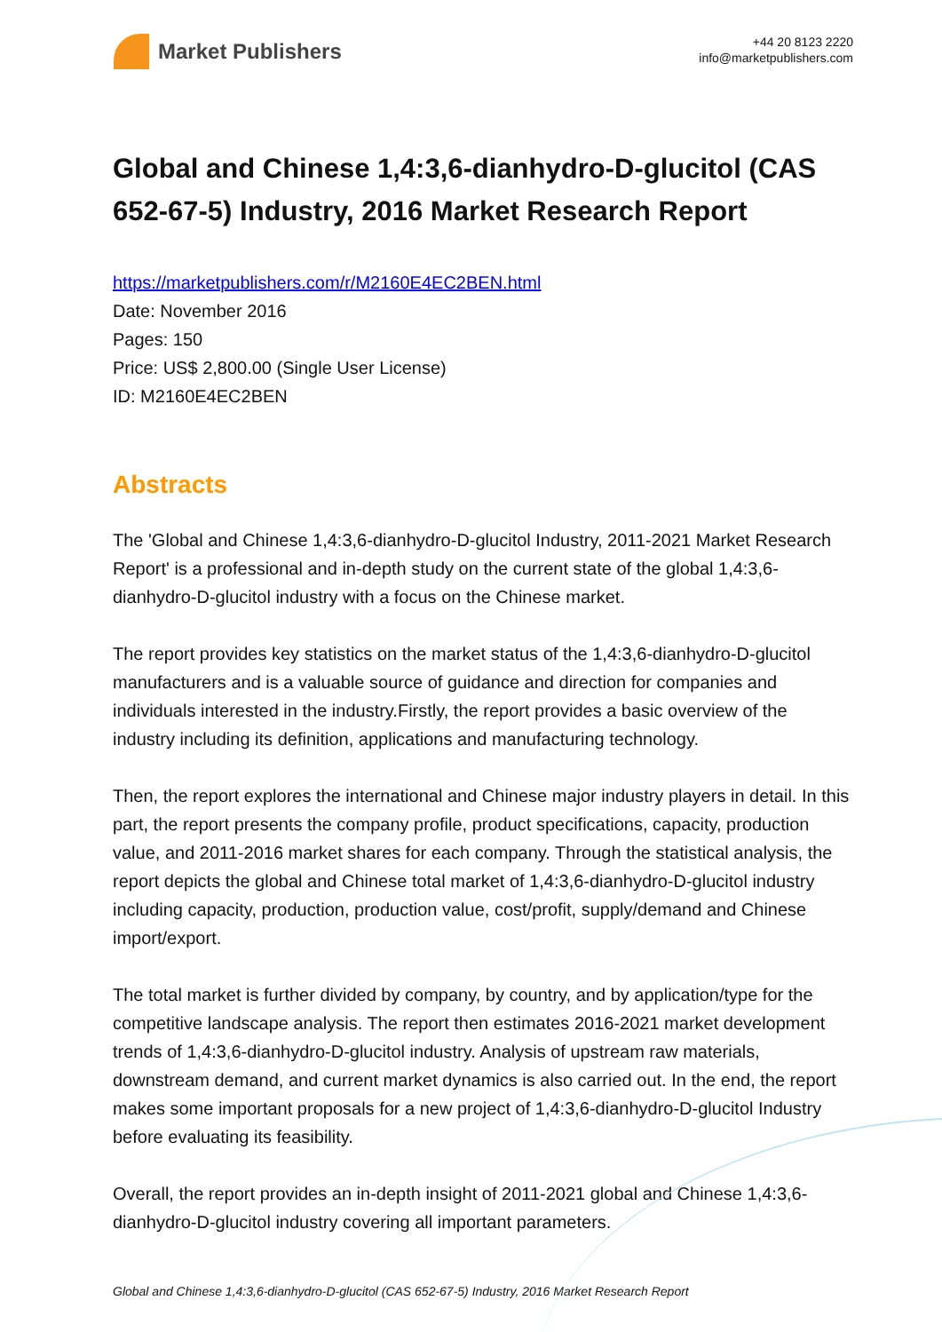Market Publishers
+44 20 8123 2220
info@marketpublishers.com
Global and Chinese 1,4:3,6-dianhydro-D-glucitol (CAS 652-67-5) Industry, 2016 Market Research Report
https://marketpublishers.com/r/M2160E4EC2BEN.html
Date: November 2016
Pages: 150
Price: US$ 2,800.00 (Single User License)
ID: M2160E4EC2BEN
Abstracts
The 'Global and Chinese 1,4:3,6-dianhydro-D-glucitol Industry, 2011-2021 Market Research Report' is a professional and in-depth study on the current state of the global 1,4:3,6-dianhydro-D-glucitol industry with a focus on the Chinese market.
The report provides key statistics on the market status of the 1,4:3,6-dianhydro-D-glucitol manufacturers and is a valuable source of guidance and direction for companies and individuals interested in the industry.Firstly, the report provides a basic overview of the industry including its definition, applications and manufacturing technology.
Then, the report explores the international and Chinese major industry players in detail. In this part, the report presents the company profile, product specifications, capacity, production value, and 2011-2016 market shares for each company. Through the statistical analysis, the report depicts the global and Chinese total market of 1,4:3,6-dianhydro-D-glucitol industry including capacity, production, production value, cost/profit, supply/demand and Chinese import/export.
The total market is further divided by company, by country, and by application/type for the competitive landscape analysis. The report then estimates 2016-2021 market development trends of 1,4:3,6-dianhydro-D-glucitol industry. Analysis of upstream raw materials, downstream demand, and current market dynamics is also carried out. In the end, the report makes some important proposals for a new project of 1,4:3,6-dianhydro-D-glucitol Industry before evaluating its feasibility.
Overall, the report provides an in-depth insight of 2011-2021 global and Chinese 1,4:3,6-dianhydro-D-glucitol industry covering all important parameters.
Global and Chinese 1,4:3,6-dianhydro-D-glucitol (CAS 652-67-5) Industry, 2016 Market Research Report